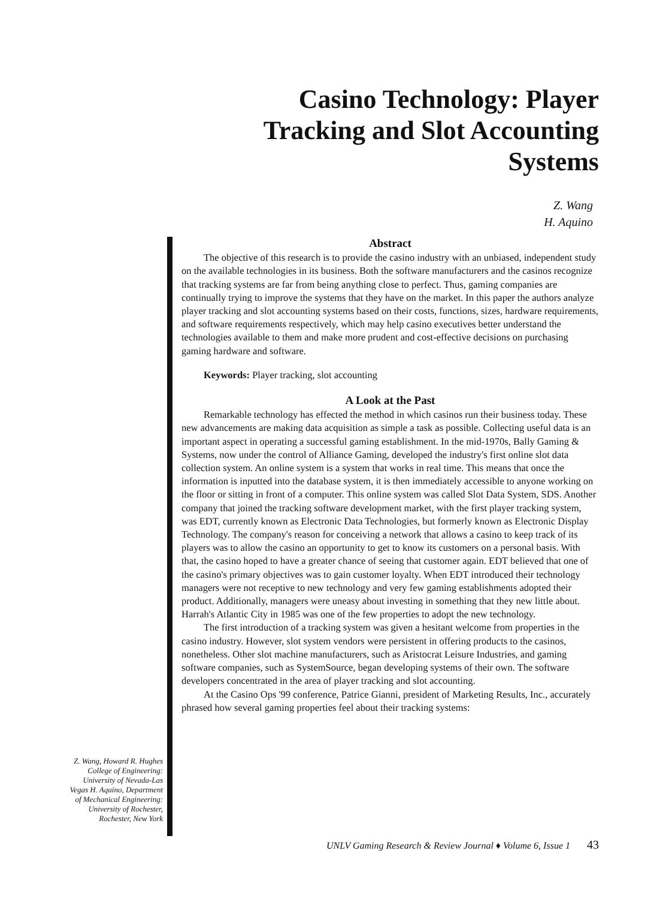Casino Technology: Player Tracking and Slot Accounting Systems
Z. Wang
H. Aquino
Abstract
The objective of this research is to provide the casino industry with an unbiased, independent study on the available technologies in its business. Both the software manufacturers and the casinos recognize that tracking systems are far from being anything close to perfect. Thus, gaming companies are continually trying to improve the systems that they have on the market. In this paper the authors analyze player tracking and slot accounting systems based on their costs, functions, sizes, hardware requirements, and software requirements respectively, which may help casino executives better understand the technologies available to them and make more prudent and cost-effective decisions on purchasing gaming hardware and software.
Keywords: Player tracking, slot accounting
A Look at the Past
Remarkable technology has effected the method in which casinos run their business today. These new advancements are making data acquisition as simple a task as possible. Collecting useful data is an important aspect in operating a successful gaming establishment. In the mid-1970s, Bally Gaming & Systems, now under the control of Alliance Gaming, developed the industry's first online slot data collection system. An online system is a system that works in real time. This means that once the information is inputted into the database system, it is then immediately accessible to anyone working on the floor or sitting in front of a computer. This online system was called Slot Data System, SDS. Another company that joined the tracking software development market, with the first player tracking system, was EDT, currently known as Electronic Data Technologies, but formerly known as Electronic Display Technology. The company's reason for conceiving a network that allows a casino to keep track of its players was to allow the casino an opportunity to get to know its customers on a personal basis. With that, the casino hoped to have a greater chance of seeing that customer again. EDT believed that one of the casino's primary objectives was to gain customer loyalty. When EDT introduced their technology managers were not receptive to new technology and very few gaming establishments adopted their product. Additionally, managers were uneasy about investing in something that they new little about. Harrah's Atlantic City in 1985 was one of the few properties to adopt the new technology.
The first introduction of a tracking system was given a hesitant welcome from properties in the casino industry. However, slot system vendors were persistent in offering products to the casinos, nonetheless. Other slot machine manufacturers, such as Aristocrat Leisure Industries, and gaming software companies, such as SystemSource, began developing systems of their own. The software developers concentrated in the area of player tracking and slot accounting.
At the Casino Ops '99 conference, Patrice Gianni, president of Marketing Results, Inc., accurately phrased how several gaming properties feel about their tracking systems:
Z. Wang, Howard R. Hughes College of Engineering: University of Nevada-Las Vegas H. Aquino, Department of Mechanical Engineering: University of Rochester, Rochester, New York
UNLV Gaming Research & Review Journal ♦ Volume 6, Issue 1 43